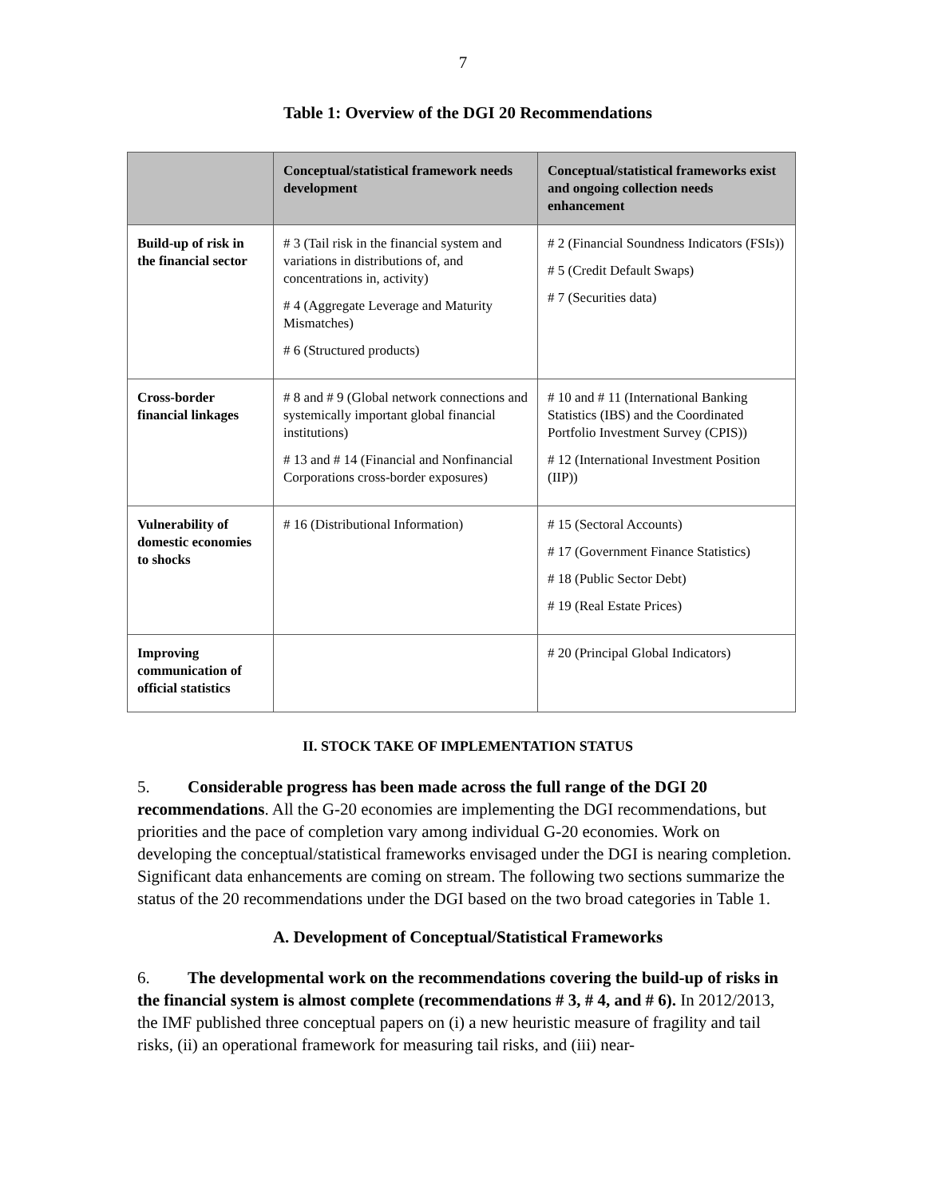7
Table 1: Overview of the DGI 20 Recommendations
| | Conceptual/statistical framework needs development | Conceptual/statistical frameworks exist and ongoing collection needs enhancement |
| --- | --- | --- |
| Build-up of risk in the financial sector | # 3 (Tail risk in the financial system and variations in distributions of, and concentrations in, activity) # 4 (Aggregate Leverage and Maturity Mismatches) # 6 (Structured products) | # 2 (Financial Soundness Indicators (FSIs)) # 5 (Credit Default Swaps) # 7 (Securities data) |
| Cross-border financial linkages | # 8 and # 9 (Global network connections and systemically important global financial institutions) # 13 and # 14 (Financial and Nonfinancial Corporations cross-border exposures) | # 10 and # 11 (International Banking Statistics (IBS) and the Coordinated Portfolio Investment Survey (CPIS)) # 12 (International Investment Position (IIP)) |
| Vulnerability of domestic economies to shocks | # 16 (Distributional Information) | # 15 (Sectoral Accounts) # 17 (Government Finance Statistics) # 18 (Public Sector Debt) # 19 (Real Estate Prices) |
| Improving communication of official statistics | | # 20 (Principal Global Indicators) |
II. STOCK TAKE OF IMPLEMENTATION STATUS
5. Considerable progress has been made across the full range of the DGI 20 recommendations. All the G-20 economies are implementing the DGI recommendations, but priorities and the pace of completion vary among individual G-20 economies. Work on developing the conceptual/statistical frameworks envisaged under the DGI is nearing completion. Significant data enhancements are coming on stream. The following two sections summarize the status of the 20 recommendations under the DGI based on the two broad categories in Table 1.
A. Development of Conceptual/Statistical Frameworks
6. The developmental work on the recommendations covering the build-up of risks in the financial system is almost complete (recommendations # 3, # 4, and # 6). In 2012/2013, the IMF published three conceptual papers on (i) a new heuristic measure of fragility and tail risks, (ii) an operational framework for measuring tail risks, and (iii) near-